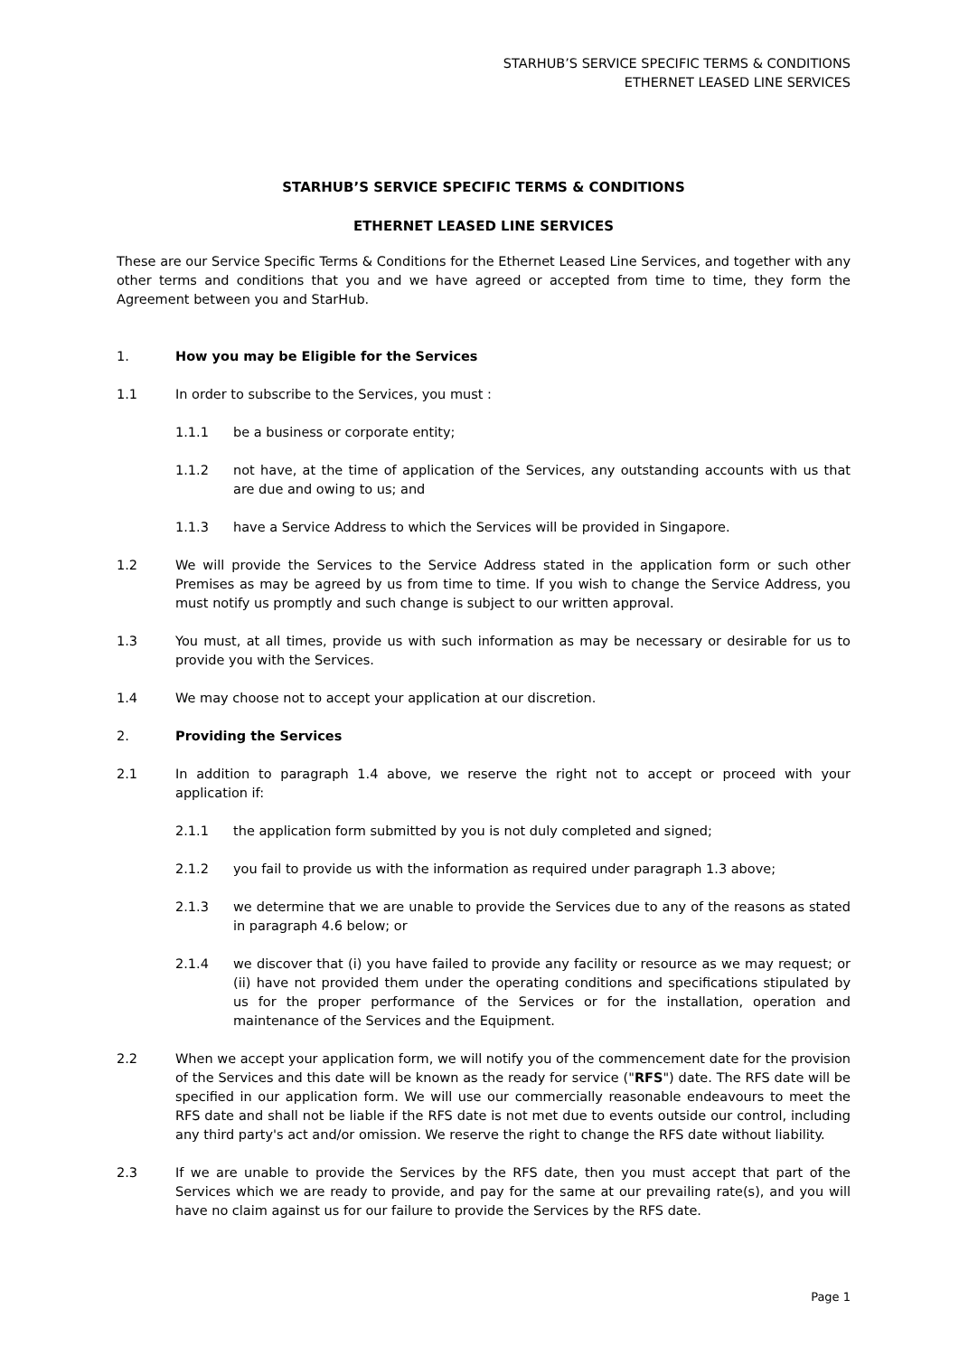STARHUB’S SERVICE SPECIFIC TERMS & CONDITIONS
ETHERNET LEASED LINE SERVICES
STARHUB’S SERVICE SPECIFIC TERMS & CONDITIONS
ETHERNET LEASED LINE SERVICES
These are our Service Specific Terms & Conditions for the Ethernet Leased Line Services, and together with any other terms and conditions that you and we have agreed or accepted from time to time, they form the Agreement between you and StarHub.
1. How you may be Eligible for the Services
1.1 In order to subscribe to the Services, you must :
1.1.1 be a business or corporate entity;
1.1.2 not have, at the time of application of the Services, any outstanding accounts with us that are due and owing to us; and
1.1.3 have a Service Address to which the Services will be provided in Singapore.
1.2 We will provide the Services to the Service Address stated in the application form or such other Premises as may be agreed by us from time to time. If you wish to change the Service Address, you must notify us promptly and such change is subject to our written approval.
1.3 You must, at all times, provide us with such information as may be necessary or desirable for us to provide you with the Services.
1.4 We may choose not to accept your application at our discretion.
2. Providing the Services
2.1 In addition to paragraph 1.4 above, we reserve the right not to accept or proceed with your application if:
2.1.1 the application form submitted by you is not duly completed and signed;
2.1.2 you fail to provide us with the information as required under paragraph 1.3 above;
2.1.3 we determine that we are unable to provide the Services due to any of the reasons as stated in paragraph 4.6 below; or
2.1.4 we discover that (i) you have failed to provide any facility or resource as we may request; or (ii) have not provided them under the operating conditions and specifications stipulated by us for the proper performance of the Services or for the installation, operation and maintenance of the Services and the Equipment.
2.2 When we accept your application form, we will notify you of the commencement date for the provision of the Services and this date will be known as the ready for service ("RFS") date. The RFS date will be specified in our application form. We will use our commercially reasonable endeavours to meet the RFS date and shall not be liable if the RFS date is not met due to events outside our control, including any third party's act and/or omission. We reserve the right to change the RFS date without liability.
2.3 If we are unable to provide the Services by the RFS date, then you must accept that part of the Services which we are ready to provide, and pay for the same at our prevailing rate(s), and you will have no claim against us for our failure to provide the Services by the RFS date.
Page 1